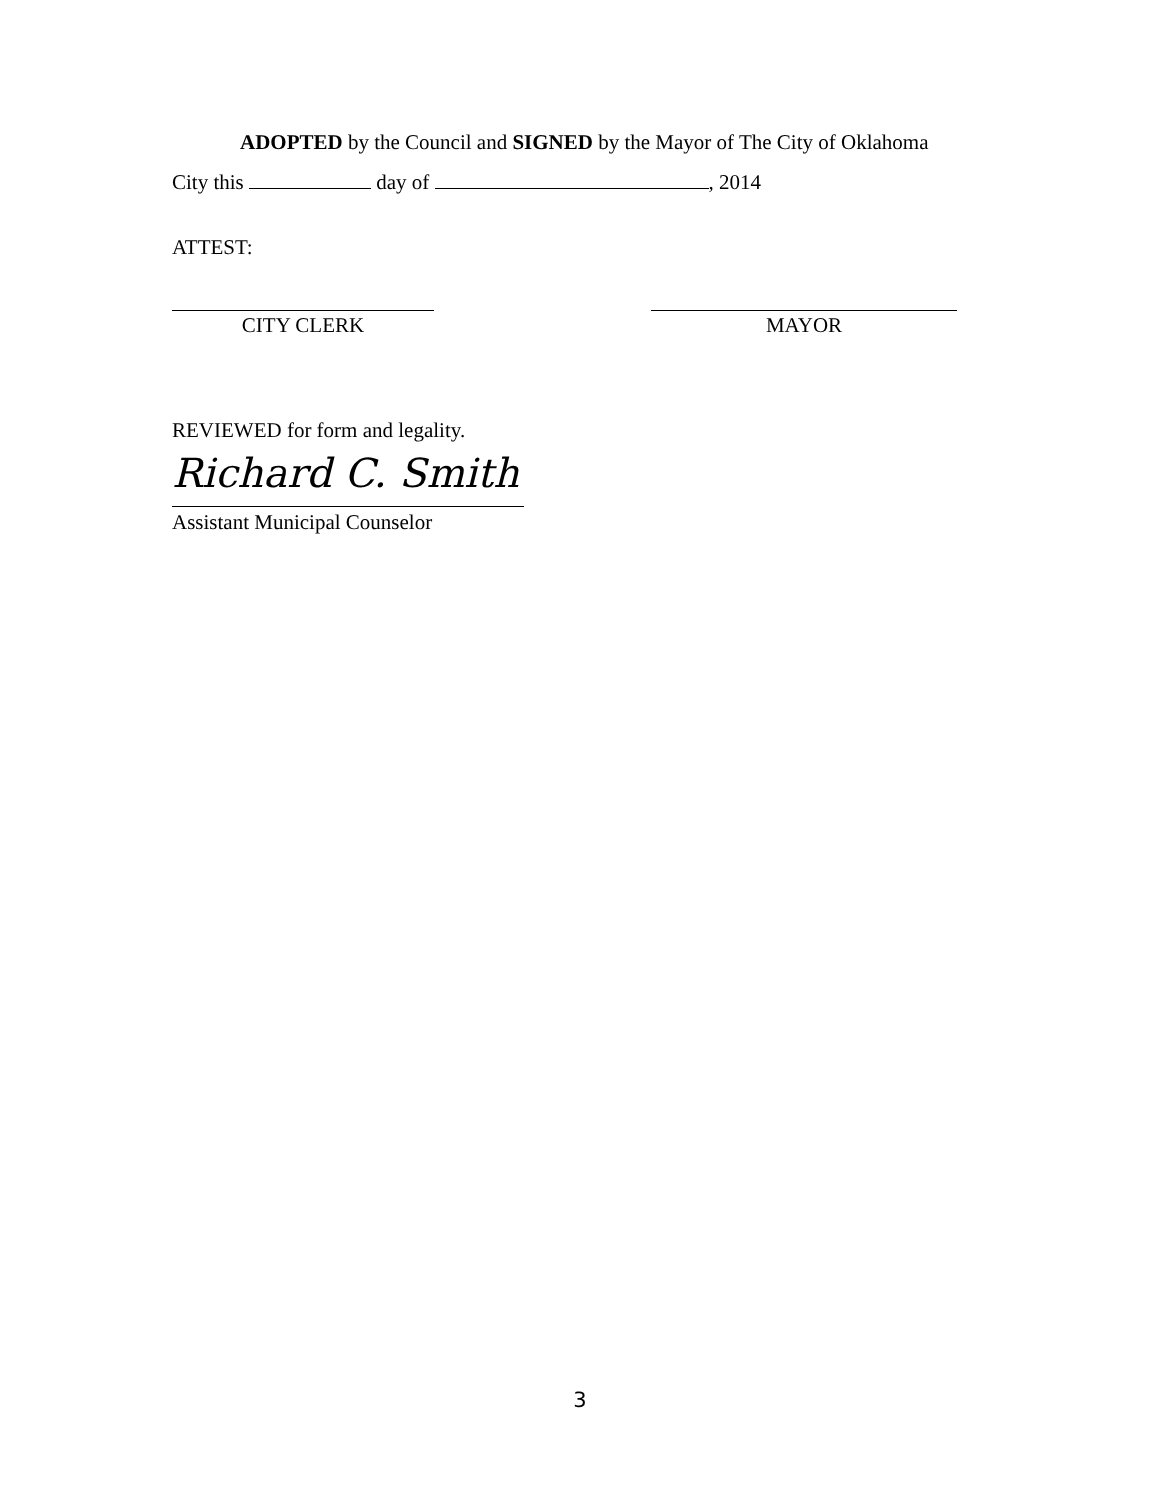ADOPTED by the Council and SIGNED by the Mayor of The City of Oklahoma
City this day of , 2014
ATTEST:
CITY CLERK MAYOR
REVIEWED for form and legality.
Richard C. Smith
Assistant Municipal Counselor
3